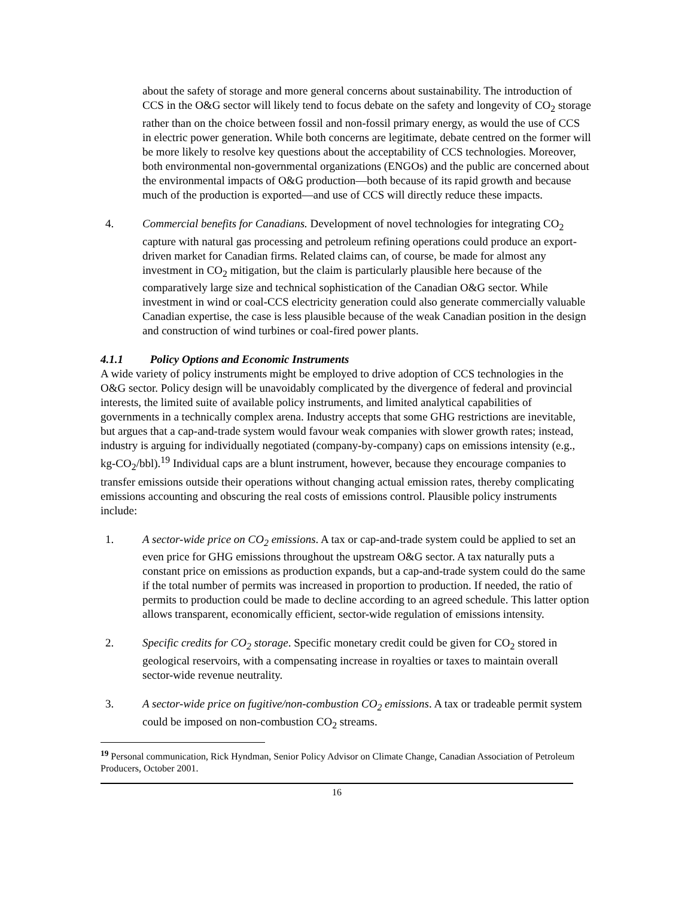about the safety of storage and more general concerns about sustainability. The introduction of CCS in the O&G sector will likely tend to focus debate on the safety and longevity of CO<sub>2</sub> storage rather than on the choice between fossil and non-fossil primary energy, as would the use of CCS in electric power generation. While both concerns are legitimate, debate centred on the former will be more likely to resolve key questions about the acceptability of CCS technologies. Moreover, both environmental non-governmental organizations (ENGOs) and the public are concerned about the environmental impacts of O&G production—both because of its rapid growth and because much of the production is exported—and use of CCS will directly reduce these impacts.
4. Commercial benefits for Canadians. Development of novel technologies for integrating CO<sub>2</sub> capture with natural gas processing and petroleum refining operations could produce an export-driven market for Canadian firms. Related claims can, of course, be made for almost any investment in CO<sub>2</sub> mitigation, but the claim is particularly plausible here because of the comparatively large size and technical sophistication of the Canadian O&G sector. While investment in wind or coal-CCS electricity generation could also generate commercially valuable Canadian expertise, the case is less plausible because of the weak Canadian position in the design and construction of wind turbines or coal-fired power plants.
4.1.1 Policy Options and Economic Instruments
A wide variety of policy instruments might be employed to drive adoption of CCS technologies in the O&G sector. Policy design will be unavoidably complicated by the divergence of federal and provincial interests, the limited suite of available policy instruments, and limited analytical capabilities of governments in a technically complex arena. Industry accepts that some GHG restrictions are inevitable, but argues that a cap-and-trade system would favour weak companies with slower growth rates; instead, industry is arguing for individually negotiated (company-by-company) caps on emissions intensity (e.g., kg-CO<sub>2</sub>/bbl).<sup>19</sup> Individual caps are a blunt instrument, however, because they encourage companies to transfer emissions outside their operations without changing actual emission rates, thereby complicating emissions accounting and obscuring the real costs of emissions control. Plausible policy instruments include:
1. A sector-wide price on CO<sub>2</sub> emissions. A tax or cap-and-trade system could be applied to set an even price for GHG emissions throughout the upstream O&G sector. A tax naturally puts a constant price on emissions as production expands, but a cap-and-trade system could do the same if the total number of permits was increased in proportion to production. If needed, the ratio of permits to production could be made to decline according to an agreed schedule. This latter option allows transparent, economically efficient, sector-wide regulation of emissions intensity.
2. Specific credits for CO<sub>2</sub> storage. Specific monetary credit could be given for CO<sub>2</sub> stored in geological reservoirs, with a compensating increase in royalties or taxes to maintain overall sector-wide revenue neutrality.
3. A sector-wide price on fugitive/non-combustion CO<sub>2</sub> emissions. A tax or tradeable permit system could be imposed on non-combustion CO<sub>2</sub> streams.
<sup>19</sup> Personal communication, Rick Hyndman, Senior Policy Advisor on Climate Change, Canadian Association of Petroleum Producers, October 2001.
16